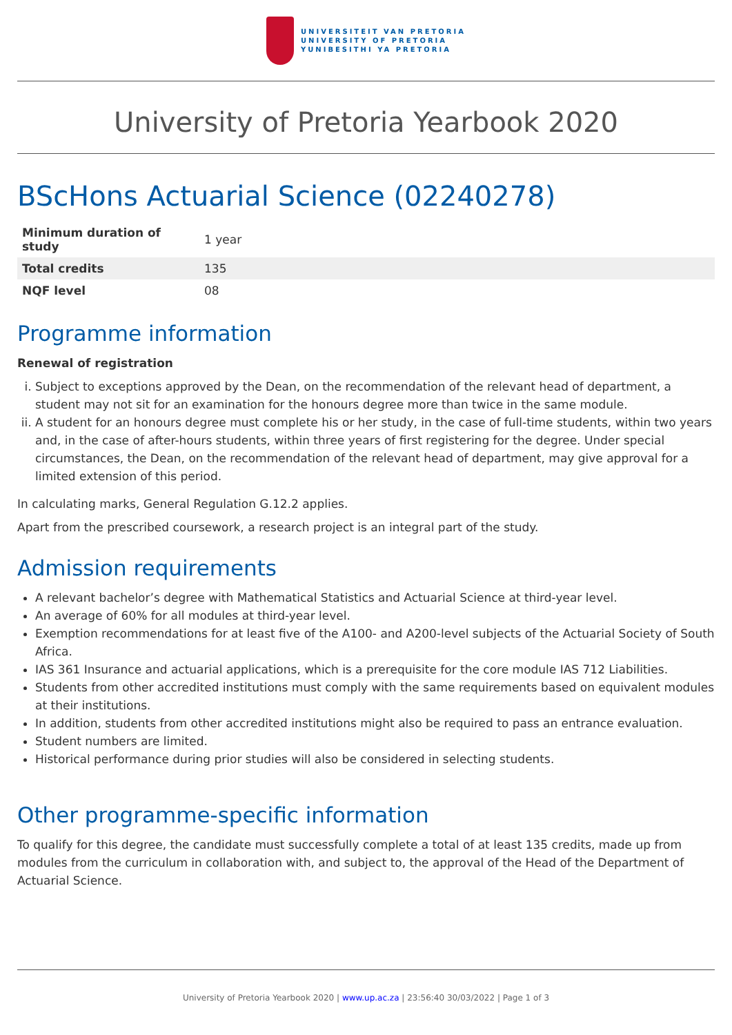UNIVERSITEIT VAN PRETORIA
UNIVERSITY OF PRETORIA
YUNIBESITHI YA PRETORIA
University of Pretoria Yearbook 2020
BScHons Actuarial Science (02240278)
| Minimum duration of study | 1 year |
| Total credits | 135 |
| NQF level | 08 |
Programme information
Renewal of registration
i. Subject to exceptions approved by the Dean, on the recommendation of the relevant head of department, a student may not sit for an examination for the honours degree more than twice in the same module.
ii. A student for an honours degree must complete his or her study, in the case of full-time students, within two years and, in the case of after-hours students, within three years of first registering for the degree. Under special circumstances, the Dean, on the recommendation of the relevant head of department, may give approval for a limited extension of this period.
In calculating marks, General Regulation G.12.2 applies.
Apart from the prescribed coursework, a research project is an integral part of the study.
Admission requirements
A relevant bachelor’s degree with Mathematical Statistics and Actuarial Science at third-year level.
An average of 60% for all modules at third-year level.
Exemption recommendations for at least five of the A100- and A200-level subjects of the Actuarial Society of South Africa.
IAS 361 Insurance and actuarial applications, which is a prerequisite for the core module IAS 712 Liabilities.
Students from other accredited institutions must comply with the same requirements based on equivalent modules at their institutions.
In addition, students from other accredited institutions might also be required to pass an entrance evaluation.
Student numbers are limited.
Historical performance during prior studies will also be considered in selecting students.
Other programme-specific information
To qualify for this degree, the candidate must successfully complete a total of at least 135 credits, made up from modules from the curriculum in collaboration with, and subject to, the approval of the Head of the Department of Actuarial Science.
University of Pretoria Yearbook 2020 | www.up.ac.za | 23:56:40 30/03/2022 | Page 1 of 3